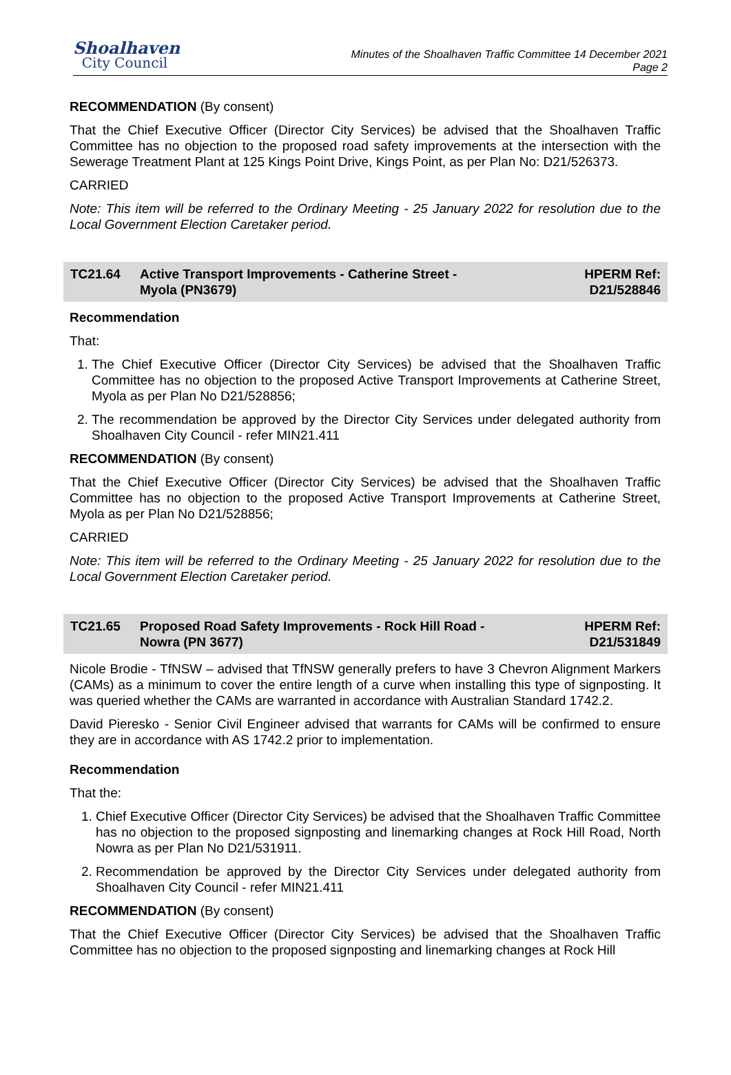Shoalhaven
City Council
Minutes of the Shoalhaven Traffic Committee 14 December 2021
Page 2
RECOMMENDATION (By consent)
That the Chief Executive Officer (Director City Services) be advised that the Shoalhaven Traffic Committee has no objection to the proposed road safety improvements at the intersection with the Sewerage Treatment Plant at 125 Kings Point Drive, Kings Point, as per Plan No: D21/526373.
CARRIED
Note: This item will be referred to the Ordinary Meeting - 25 January 2022 for resolution due to the Local Government Election Caretaker period.
TC21.64 Active Transport Improvements - Catherine Street -
Myola (PN3679)
HPERM Ref:
D21/528846
Recommendation
That:
1. The Chief Executive Officer (Director City Services) be advised that the Shoalhaven Traffic Committee has no objection to the proposed Active Transport Improvements at Catherine Street, Myola as per Plan No D21/528856;
2. The recommendation be approved by the Director City Services under delegated authority from Shoalhaven City Council - refer MIN21.411
RECOMMENDATION (By consent)
That the Chief Executive Officer (Director City Services) be advised that the Shoalhaven Traffic Committee has no objection to the proposed Active Transport Improvements at Catherine Street, Myola as per Plan No D21/528856;
CARRIED
Note: This item will be referred to the Ordinary Meeting - 25 January 2022 for resolution due to the Local Government Election Caretaker period.
TC21.65 Proposed Road Safety Improvements - Rock Hill Road -
Nowra (PN 3677)
HPERM Ref:
D21/531849
Nicole Brodie - TfNSW – advised that TfNSW generally prefers to have 3 Chevron Alignment Markers (CAMs) as a minimum to cover the entire length of a curve when installing this type of signposting. It was queried whether the CAMs are warranted in accordance with Australian Standard 1742.2.
David Pieresko - Senior Civil Engineer advised that warrants for CAMs will be confirmed to ensure they are in accordance with AS 1742.2 prior to implementation.
Recommendation
That the:
1. Chief Executive Officer (Director City Services) be advised that the Shoalhaven Traffic Committee has no objection to the proposed signposting and linemarking changes at Rock Hill Road, North Nowra as per Plan No D21/531911.
2. Recommendation be approved by the Director City Services under delegated authority from Shoalhaven City Council - refer MIN21.411
RECOMMENDATION (By consent)
That the Chief Executive Officer (Director City Services) be advised that the Shoalhaven Traffic Committee has no objection to the proposed signposting and linemarking changes at Rock Hill